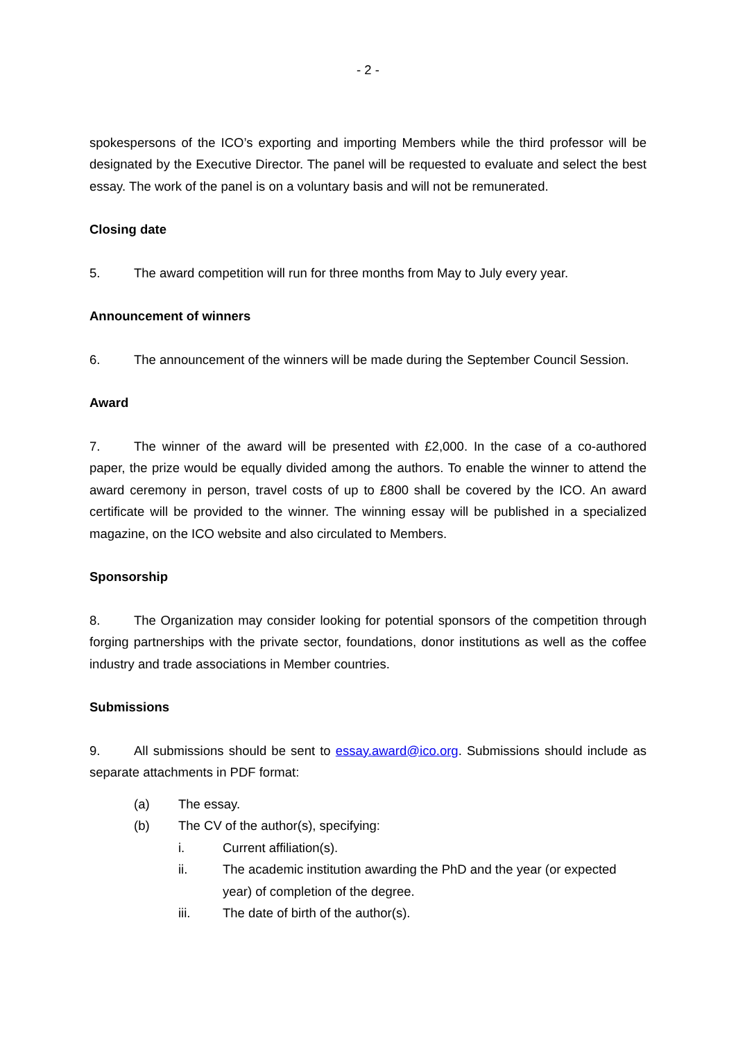- 2 -
spokespersons of the ICO’s exporting and importing Members while the third professor will be designated by the Executive Director. The panel will be requested to evaluate and select the best essay. The work of the panel is on a voluntary basis and will not be remunerated.
Closing date
5. The award competition will run for three months from May to July every year.
Announcement of winners
6. The announcement of the winners will be made during the September Council Session.
Award
7. The winner of the award will be presented with £2,000. In the case of a co-authored paper, the prize would be equally divided among the authors. To enable the winner to attend the award ceremony in person, travel costs of up to £800 shall be covered by the ICO. An award certificate will be provided to the winner. The winning essay will be published in a specialized magazine, on the ICO website and also circulated to Members.
Sponsorship
8. The Organization may consider looking for potential sponsors of the competition through forging partnerships with the private sector, foundations, donor institutions as well as the coffee industry and trade associations in Member countries.
Submissions
9. All submissions should be sent to essay.award@ico.org. Submissions should include as separate attachments in PDF format:
(a) The essay.
(b) The CV of the author(s), specifying:
i. Current affiliation(s).
ii. The academic institution awarding the PhD and the year (or expected year) of completion of the degree.
iii. The date of birth of the author(s).